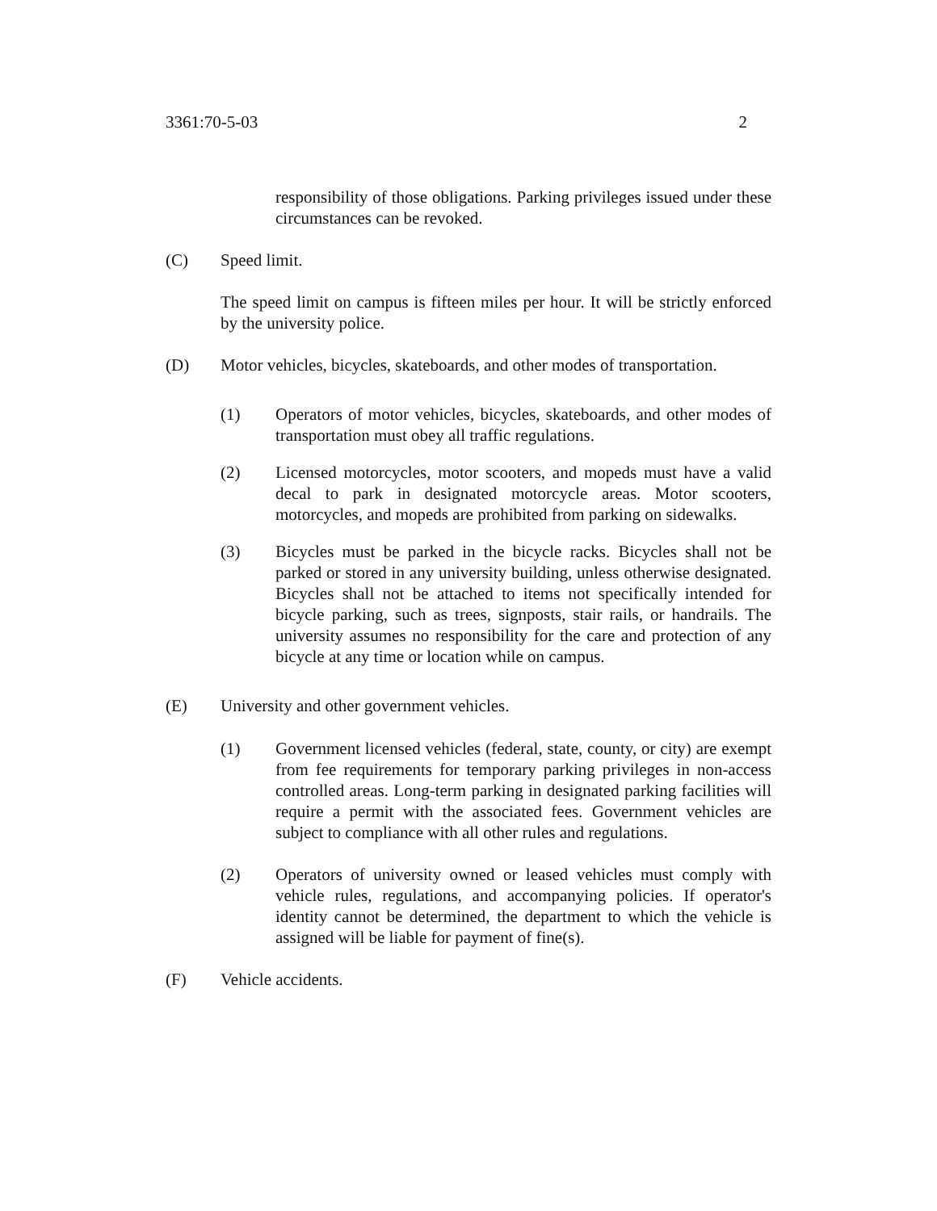3361:70-5-03 2
responsibility of those obligations. Parking privileges issued under these circumstances can be revoked.
(C) Speed limit.
The speed limit on campus is fifteen miles per hour. It will be strictly enforced by the university police.
(D) Motor vehicles, bicycles, skateboards, and other modes of transportation.
(1) Operators of motor vehicles, bicycles, skateboards, and other modes of transportation must obey all traffic regulations.
(2) Licensed motorcycles, motor scooters, and mopeds must have a valid decal to park in designated motorcycle areas. Motor scooters, motorcycles, and mopeds are prohibited from parking on sidewalks.
(3) Bicycles must be parked in the bicycle racks. Bicycles shall not be parked or stored in any university building, unless otherwise designated. Bicycles shall not be attached to items not specifically intended for bicycle parking, such as trees, signposts, stair rails, or handrails. The university assumes no responsibility for the care and protection of any bicycle at any time or location while on campus.
(E) University and other government vehicles.
(1) Government licensed vehicles (federal, state, county, or city) are exempt from fee requirements for temporary parking privileges in non-access controlled areas. Long-term parking in designated parking facilities will require a permit with the associated fees. Government vehicles are subject to compliance with all other rules and regulations.
(2) Operators of university owned or leased vehicles must comply with vehicle rules, regulations, and accompanying policies. If operator's identity cannot be determined, the department to which the vehicle is assigned will be liable for payment of fine(s).
(F) Vehicle accidents.